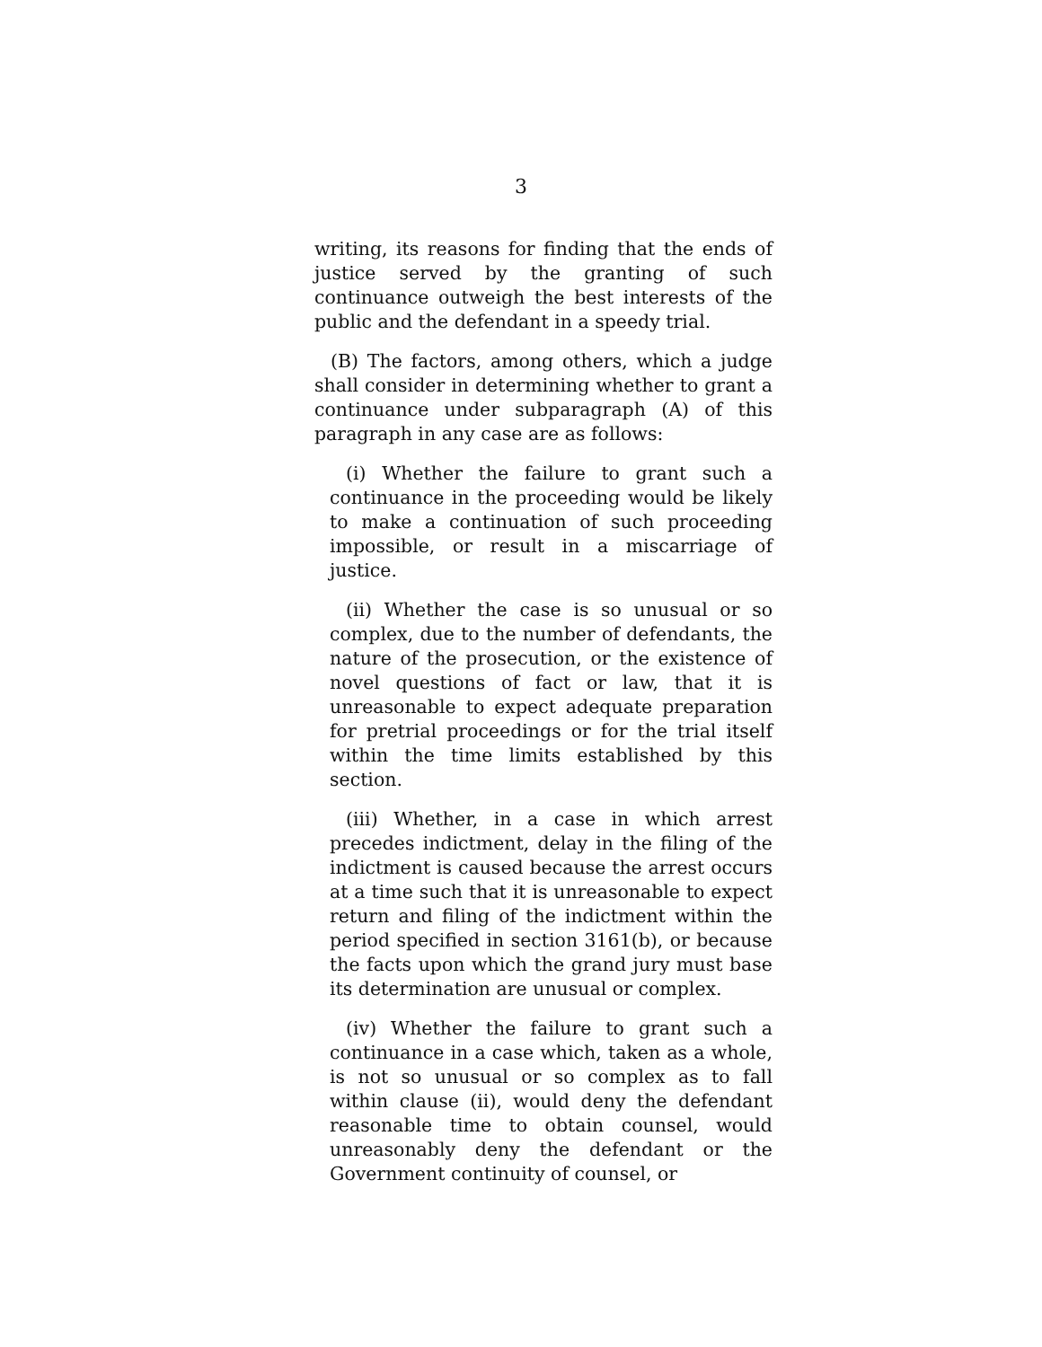3
writing, its reasons for finding that the ends of justice served by the granting of such continuance outweigh the best interests of the public and the defendant in a speedy trial.
(B) The factors, among others, which a judge shall consider in determining whether to grant a continuance under subparagraph (A) of this paragraph in any case are as follows:
(i) Whether the failure to grant such a continuance in the proceeding would be likely to make a continuation of such proceeding impossible, or result in a miscarriage of justice.
(ii) Whether the case is so unusual or so complex, due to the number of defendants, the nature of the prosecution, or the existence of novel questions of fact or law, that it is unreasonable to expect adequate preparation for pretrial proceedings or for the trial itself within the time limits established by this section.
(iii) Whether, in a case in which arrest precedes indictment, delay in the filing of the indictment is caused because the arrest occurs at a time such that it is unreasonable to expect return and filing of the indictment within the period specified in section 3161(b), or because the facts upon which the grand jury must base its determination are unusual or complex.
(iv) Whether the failure to grant such a continuance in a case which, taken as a whole, is not so unusual or so complex as to fall within clause (ii), would deny the defendant reasonable time to obtain counsel, would unreasonably deny the defendant or the Government continuity of counsel, or